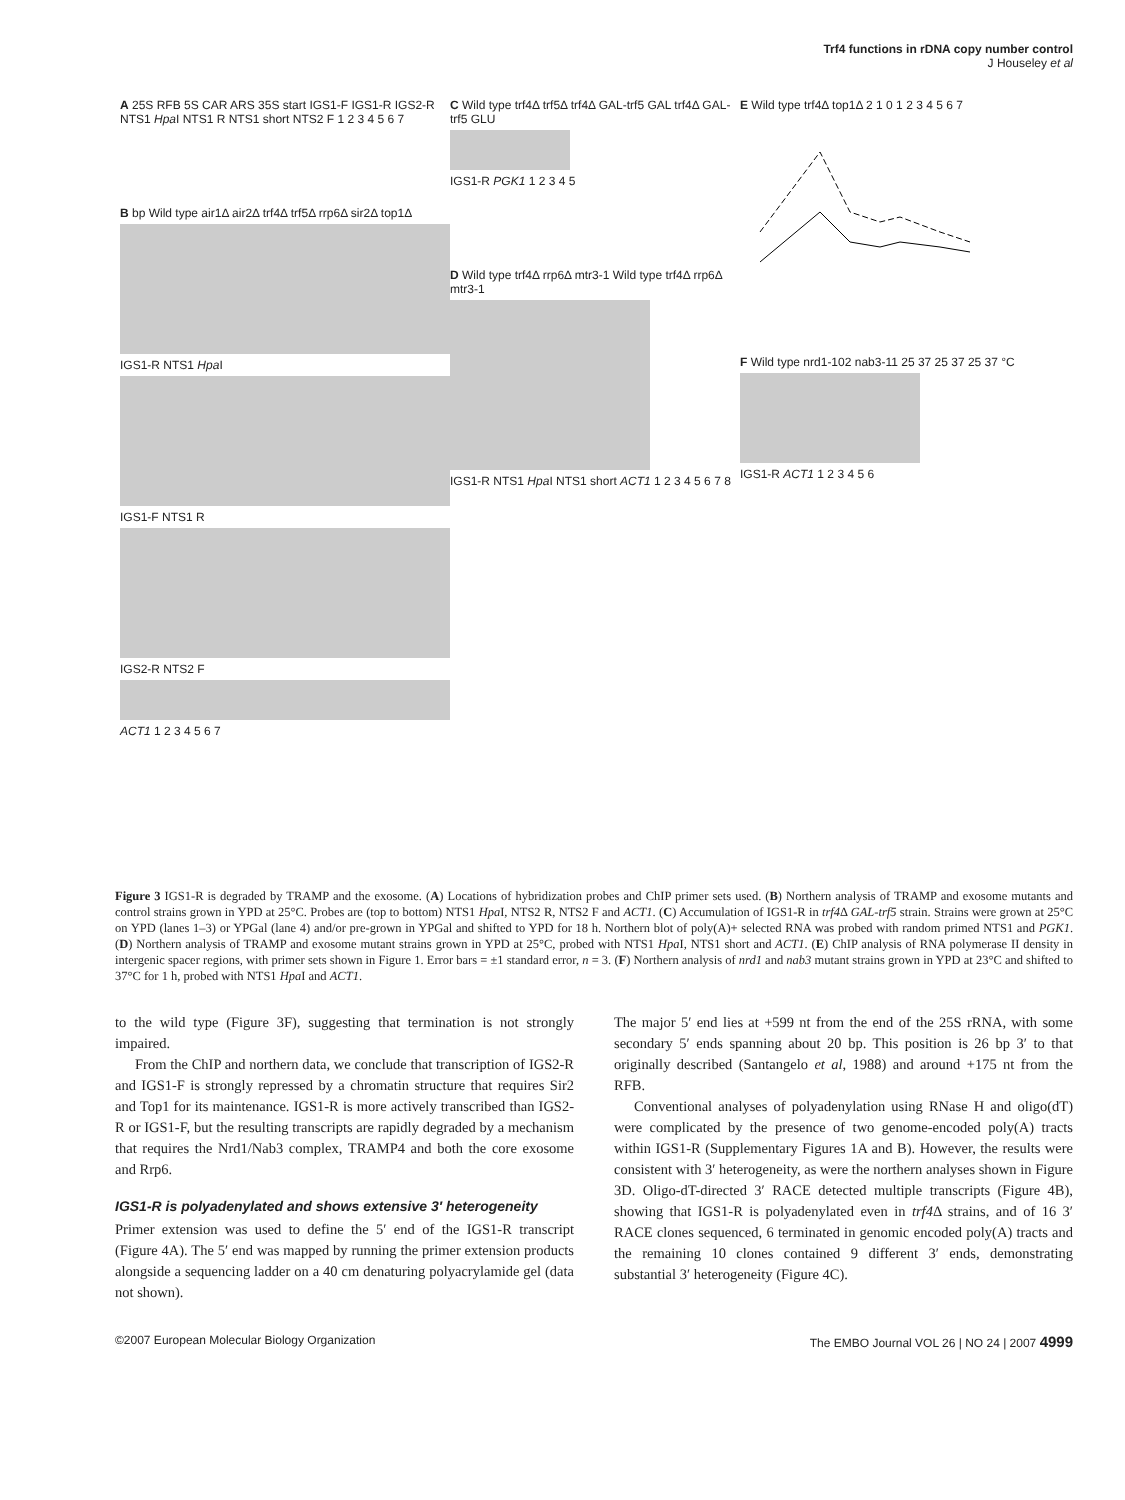Trf4 functions in rDNA copy number control
J Houseley et al
A 25S RFB 5S CAR ARS 35S start IGS1-F IGS1-R IGS2-R NTS1 Hpa I NTS1 R NTS1 short NTS2 F 1 2 3 4 5 6 7
B bp Wild type air1Δ air2Δ trf4Δ trf5Δ rrp6Δ sir2Δ top1Δ
IGS1-R NTS1 Hpa I
IGS1-F NTS1 R
IGS2-R NTS2 F
ACT1 1 2 3 4 5 6 7
C Wild type trf4Δ trf5Δ trf4Δ GAL-trf5 GAL trf4Δ GAL-trf5 GLU
IGS1-R PGK1 1 2 3 4 5
D Wild type trf4Δ rrp6Δ mtr3-1 Wild type trf4Δ rrp6Δ mtr3-1
IGS1-R NTS1 Hpa I NTS1 short ACT1 1 2 3 4 5 6 7 8
E Wild type trf4Δ top1Δ 2 1 0 1 2 3 4 5 6 7
F Wild type nrd1-102 nab3-11 25 37 25 37 25 37 °C
IGS1-R ACT1 1 2 3 4 5 6
Figure 3 IGS1-R is degraded by TRAMP and the exosome. (A) Locations of hybridization probes and ChIP primer sets used. (B) Northern analysis of TRAMP and exosome mutants and control strains grown in YPD at 25°C. Probes are (top to bottom) NTS1 Hpa I, NTS2 R, NTS2 F and ACT1. (C) Accumulation of IGS1-R in trf4 Δ GAL-trf5 strain. Strains were grown at 25°C on YPD (lanes 1–3) or YPGal (lane 4) and/or pre-grown in YPGal and shifted to YPD for 18 h. Northern blot of poly(A)+ selected RNA was probed with random primed NTS1 and PGK1. (D) Northern analysis of TRAMP and exosome mutant strains grown in YPD at 25°C, probed with NTS1 Hpa I, NTS1 short and ACT1. (E) ChIP analysis of RNA polymerase II density in intergenic spacer regions, with primer sets shown in Figure 1. Error bars = ±1 standard error, n = 3. (F) Northern analysis of nrd1 and nab3 mutant strains grown in YPD at 23°C and shifted to 37°C for 1 h, probed with NTS1 Hpa I and ACT1.
to the wild type (Figure 3F), suggesting that termination is not strongly impaired.
From the ChIP and northern data, we conclude that transcription of IGS2-R and IGS1-F is strongly repressed by a chromatin structure that requires Sir2 and Top1 for its maintenance. IGS1-R is more actively transcribed than IGS2-R or IGS1-F, but the resulting transcripts are rapidly degraded by a mechanism that requires the Nrd1/Nab3 complex, TRAMP4 and both the core exosome and Rrp6.
IGS1-R is polyadenylated and shows extensive 3′ heterogeneity
Primer extension was used to define the 5′ end of the IGS1-R transcript (Figure 4A). The 5′ end was mapped by running the primer extension products alongside a sequencing ladder on a 40 cm denaturing polyacrylamide gel (data not shown).
The major 5′ end lies at +599 nt from the end of the 25S rRNA, with some secondary 5′ ends spanning about 20 bp. This position is 26 bp 3′ to that originally described (Santangelo et al, 1988) and around +175 nt from the RFB.
Conventional analyses of polyadenylation using RNase H and oligo(dT) were complicated by the presence of two genome-encoded poly(A) tracts within IGS1-R (Supplementary Figures 1A and B). However, the results were consistent with 3′ heterogeneity, as were the northern analyses shown in Figure 3D. Oligo-dT-directed 3′ RACE detected multiple transcripts (Figure 4B), showing that IGS1-R is polyadenylated even in trf4 Δ strains, and of 16 3′ RACE clones sequenced, 6 terminated in genomic encoded poly(A) tracts and the remaining 10 clones contained 9 different 3′ ends, demonstrating substantial 3′ heterogeneity (Figure 4C).
©2007 European Molecular Biology Organization The EMBO Journal VOL 26 | NO 24 | 2007 4999